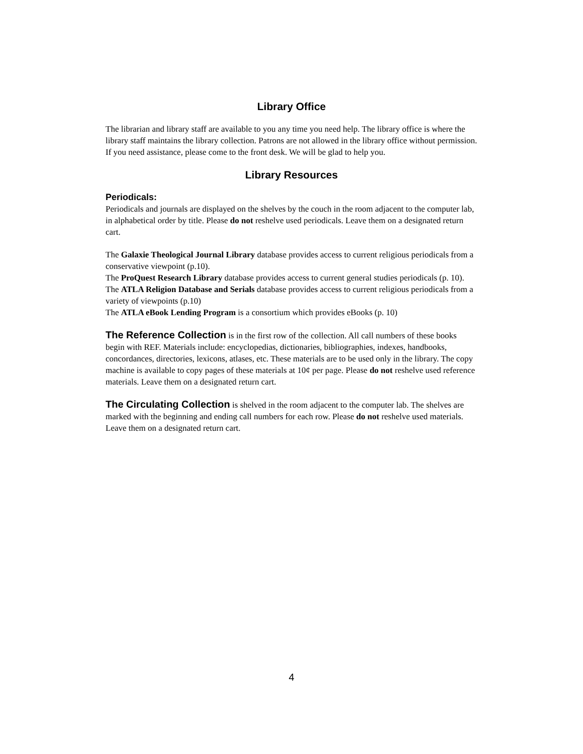Library Office
The librarian and library staff are available to you any time you need help. The library office is where the library staff maintains the library collection. Patrons are not allowed in the library office without permission. If you need assistance, please come to the front desk. We will be glad to help you.
Library Resources
Periodicals:
Periodicals and journals are displayed on the shelves by the couch in the room adjacent to the computer lab, in alphabetical order by title. Please do not reshelve used periodicals. Leave them on a designated return cart.
The Galaxie Theological Journal Library database provides access to current religious periodicals from a conservative viewpoint (p.10).
The ProQuest Research Library database provides access to current general studies periodicals (p. 10).
The ATLA Religion Database and Serials database provides access to current religious periodicals from a variety of viewpoints (p.10)
The ATLA eBook Lending Program is a consortium which provides eBooks (p. 10)
The Reference Collection is in the first row of the collection. All call numbers of these books begin with REF. Materials include: encyclopedias, dictionaries, bibliographies, indexes, handbooks, concordances, directories, lexicons, atlases, etc. These materials are to be used only in the library. The copy machine is available to copy pages of these materials at 10¢ per page. Please do not reshelve used reference materials. Leave them on a designated return cart.
The Circulating Collection is shelved in the room adjacent to the computer lab. The shelves are marked with the beginning and ending call numbers for each row. Please do not reshelve used materials. Leave them on a designated return cart.
4